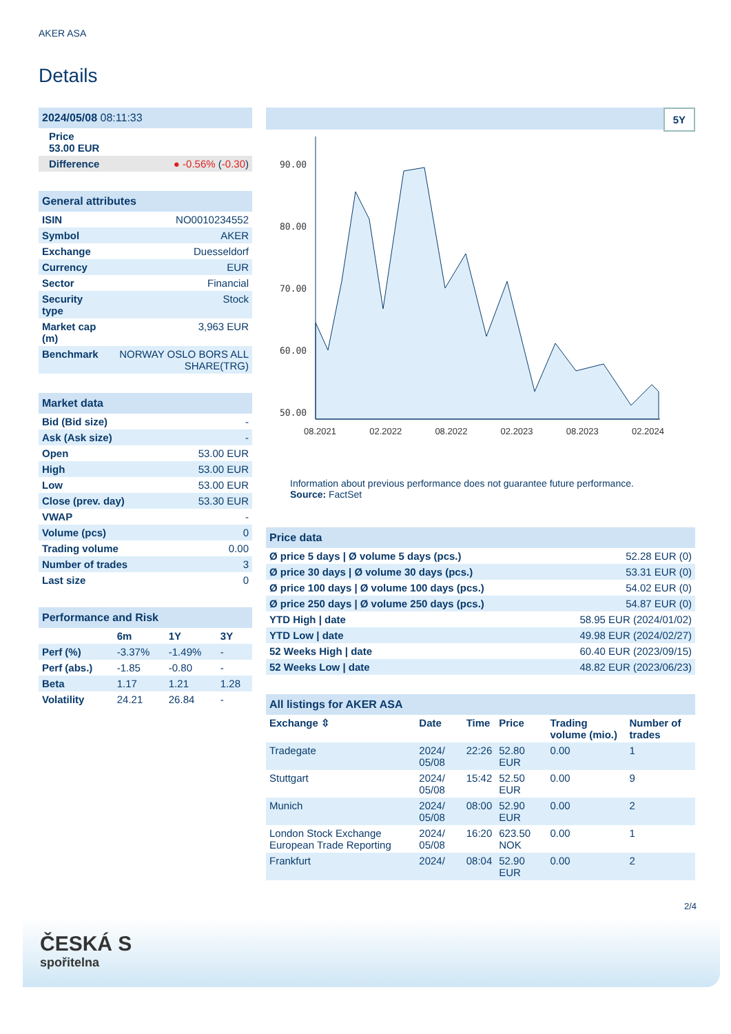AKER ASA
Details
| 2024/05/08 08:11:33 | |
| Price 53.00 EUR | |
| Difference | ● -0.56% ( -0.30 ) |
| General attributes | |
| ISIN | NO0010234552 |
| Symbol | AKER |
| Exchange | Duesseldorf |
| Currency | EUR |
| Sector | Financial |
| Security type | Stock |
| Market cap (m) | 3,963 EUR |
| Benchmark | NORWAY OSLO BORS ALL SHARE(TRG) |
| Market data | |
| Bid (Bid size) | - |
| Ask (Ask size) | - |
| Open | 53.00 EUR |
| High | 53.00 EUR |
| Low | 53.00 EUR |
| Close (prev. day) | 53.30 EUR |
| VWAP | - |
| Volume (pcs) | 0 |
| Trading volume | 0.00 |
| Number of trades | 3 |
| Last size | 0 |
| Performance and Risk | | | |
| | 6m | 1Y | 3Y |
| Perf (%) | -3.37% | -1.49% | - |
| Perf (abs.) | -1.85 | -0.80 | - |
| Beta | 1.17 | 1.21 | 1.28 |
| Volatility | 24.21 | 26.84 | - |
5Y
90.00
80.00
70.00
60.00
50.00
08.2021 02.2022 08.2022 02.2023 08.2023 02.2024
Information about previous performance does not guarantee future performance.
Source: FactSet
| Price data | |
| Ø price 5 days / Ø volume 5 days (pcs.) | 52.28 EUR (0) |
| Ø price 30 days / Ø volume 30 days (pcs.) | 53.31 EUR (0) |
| Ø price 100 days / Ø volume 100 days (pcs.) | 54.02 EUR (0) |
| Ø price 250 days / Ø volume 250 days (pcs.) | 54.87 EUR (0) |
| YTD High / date | 58.95 EUR (2024/01/02) |
| YTD Low / date | 49.98 EUR (2024/02/27) |
| 52 Weeks High / date | 60.40 EUR (2023/09/15) |
| 52 Weeks Low / date | 48.82 EUR (2023/06/23) |
| All listings for AKER ASA | | | | | |
| Exchange ⇳ | Date | Time | Price | Trading volume (mio.) | Number of trades |
| Tradegate | 2024/ 05/08 | 22:26 | 52.80 EUR | 0.00 | 1 |
| Stuttgart | 2024/ 05/08 | 15:42 | 52.50 EUR | 0.00 | 9 |
| Munich | 2024/ 05/08 | 08:00 | 52.90 EUR | 0.00 | 2 |
| London Stock Exchange European Trade Reporting | 2024/ 05/08 | 16:20 | 623.50 NOK | 0.00 | 1 |
| Frankfurt | 2024/ | 08:04 | 52.90 EUR | 0.00 | 2 |
2/4
ČESKÁ S
spořitelna